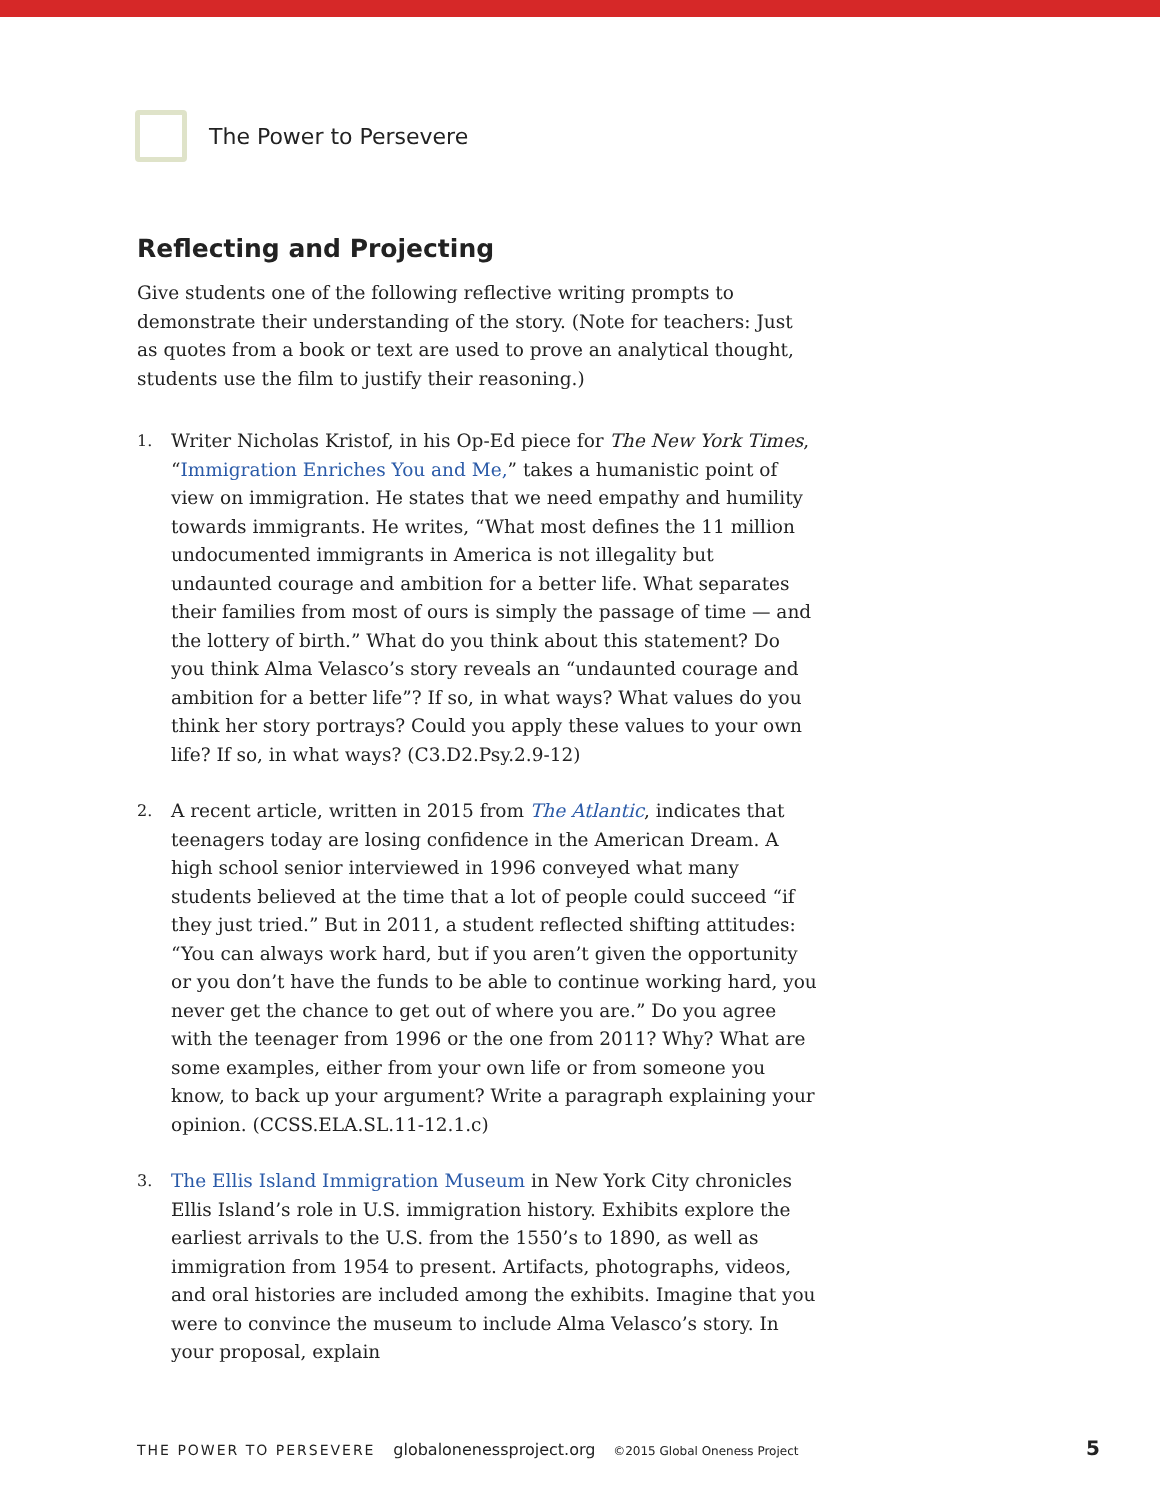The Power to Persevere
Reflecting and Projecting
Give students one of the following reflective writing prompts to demonstrate their understanding of the story. (Note for teachers: Just as quotes from a book or text are used to prove an analytical thought, students use the film to justify their reasoning.)
1.
Writer Nicholas Kristof, in his Op-Ed piece for The New York Times, “Immigration Enriches You and Me,” takes a humanistic point of view on immigration. He states that we need empathy and humility towards immigrants. He writes, “What most defines the 11 million undocumented immigrants in America is not illegality but undaunted courage and ambition for a better life. What separates their families from most of ours is simply the passage of time — and the lottery of birth.” What do you think about this statement? Do you think Alma Velasco’s story reveals an “undaunted courage and ambition for a better life”? If so, in what ways? What values do you think her story portrays? Could you apply these values to your own life? If so, in what ways? (C3.D2.Psy.2.9-12)
2.
A recent article, written in 2015 from The Atlantic, indicates that teenagers today are losing confidence in the American Dream. A high school senior interviewed in 1996 conveyed what many students believed at the time that a lot of people could succeed “if they just tried.” But in 2011, a student reflected shifting attitudes: “You can always work hard, but if you aren’t given the opportunity or you don’t have the funds to be able to continue working hard, you never get the chance to get out of where you are.” Do you agree with the teenager from 1996 or the one from 2011? Why? What are some examples, either from your own life or from someone you know, to back up your argument? Write a paragraph explaining your opinion. (CCSS.ELA.SL.11-12.1.c)
3.
The Ellis Island Immigration Museum in New York City chronicles Ellis Island’s role in U.S. immigration history. Exhibits explore the earliest arrivals to the U.S. from the 1550’s to 1890, as well as immigration from 1954 to present. Artifacts, photographs, videos, and oral histories are included among the exhibits. Imagine that you were to convince the museum to include Alma Velasco’s story. In your proposal, explain
THE POWER TO PERSEVERE globalonenessproject.org ©2015 Global Oneness Project 5